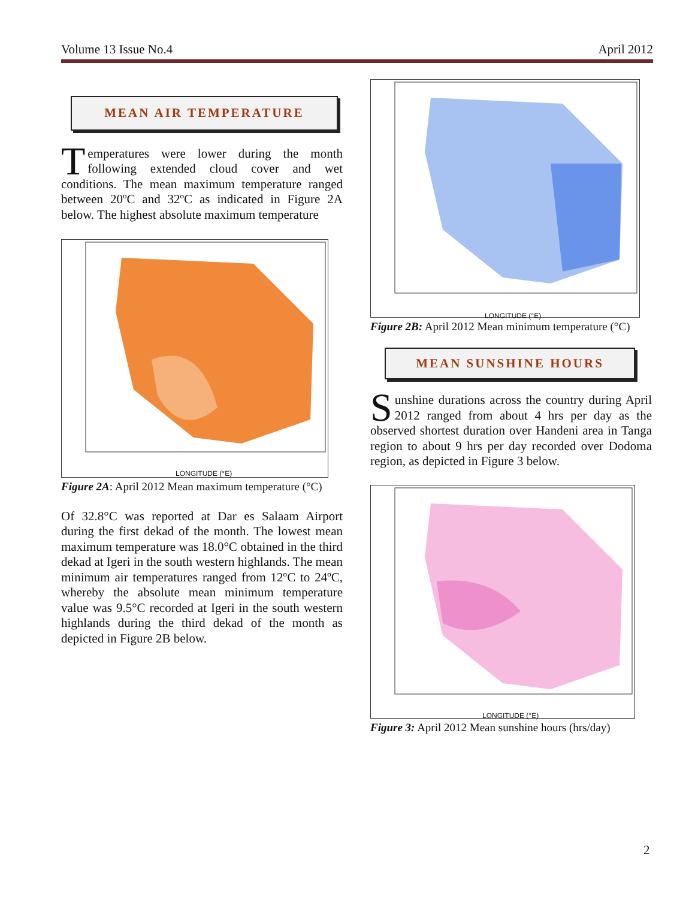Volume 13 Issue No.4 April 2012
MEAN AIR TEMPERATURE
Temperatures were lower during the month following extended cloud cover and wet conditions. The mean maximum temperature ranged between 20ºC and 32ºC as indicated in Figure 2A below. The highest absolute maximum temperature
LONGITUDE (°E)
Figure 2A: April 2012 Mean maximum temperature (°C)
Of 32.8°C was reported at Dar es Salaam Airport during the first dekad of the month. The lowest mean maximum temperature was 18.0°C obtained in the third dekad at Igeri in the south western highlands. The mean minimum air temperatures ranged from 12ºC to 24ºC, whereby the absolute mean minimum temperature value was 9.5°C recorded at Igeri in the south western highlands during the third dekad of the month as depicted in Figure 2B below.
LONGITUDE (°E)
Figure 2B: April 2012 Mean minimum temperature (°C)
MEAN SUNSHINE HOURS
Sunshine durations across the country during April 2012 ranged from about 4 hrs per day as the observed shortest duration over Handeni area in Tanga region to about 9 hrs per day recorded over Dodoma region, as depicted in Figure 3 below.
LONGITUDE (°E)
Figure 3: April 2012 Mean sunshine hours (hrs/day)
2